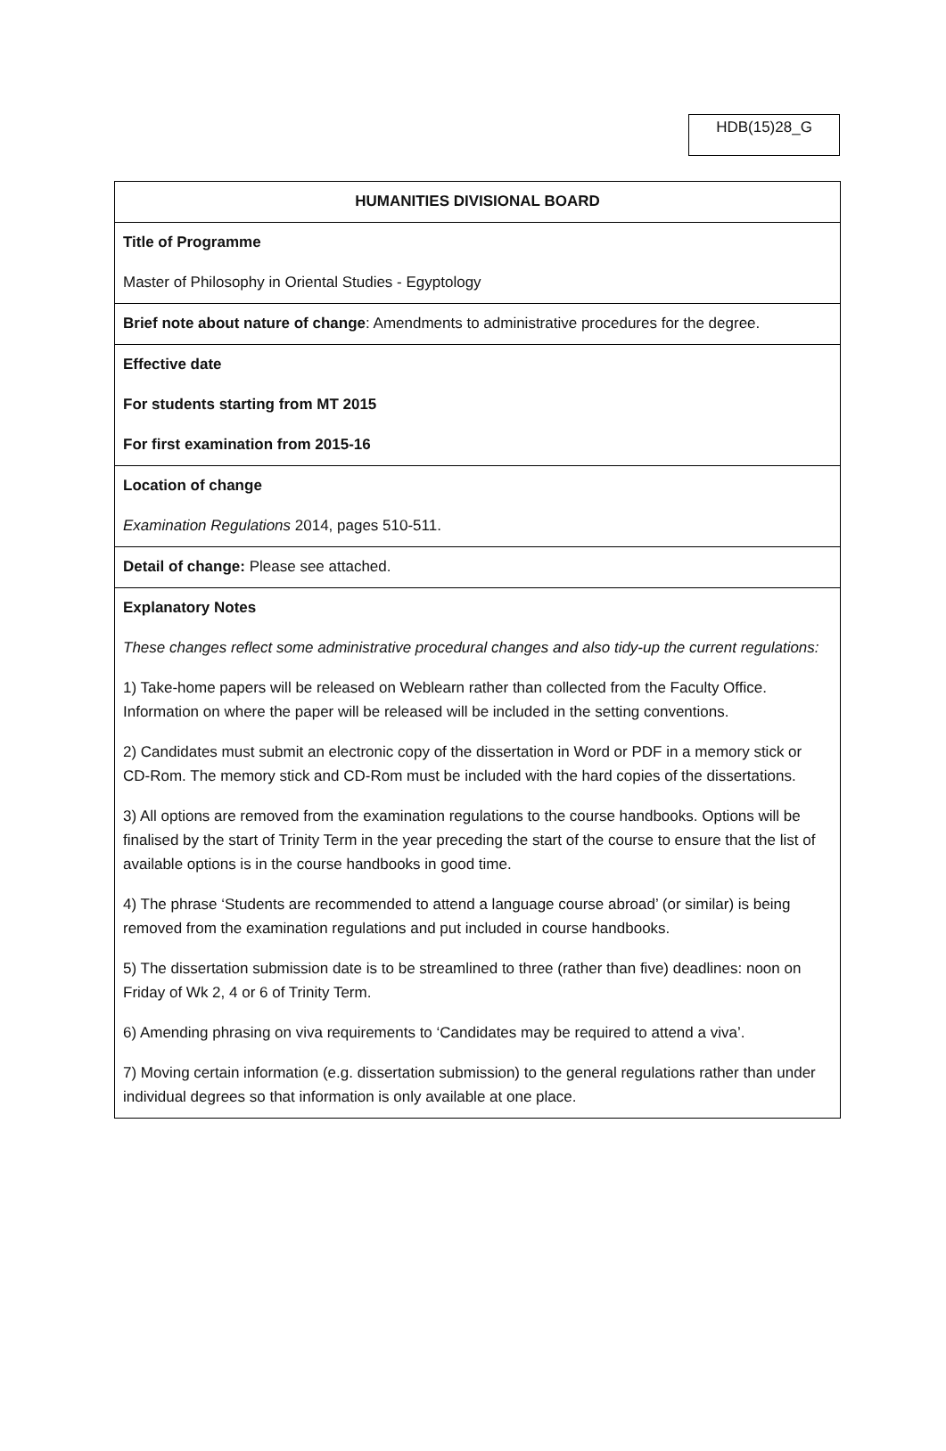HDB(15)28_G
| HUMANITIES DIVISIONAL BOARD |
| Title of Programme Master of Philosophy in Oriental Studies - Egyptology |
| Brief note about nature of change : Amendments to administrative procedures for the degree. |
| Effective date For students starting from MT 2015 For first examination from 2015-16 |
| Location of change Examination Regulations 2014, pages 510-511. |
| Detail of change: Please see attached. |
| Explanatory Notes These changes reflect some administrative procedural changes and also tidy-up the current regulations: 1) Take-home papers will be released on Weblearn rather than collected from the Faculty Office. Information on where the paper will be released will be included in the setting conventions. 2) Candidates must submit an electronic copy of the dissertation in Word or PDF in a memory stick or CD-Rom. The memory stick and CD-Rom must be included with the hard copies of the dissertations. 3) All options are removed from the examination regulations to the course handbooks. Options will be finalised by the start of Trinity Term in the year preceding the start of the course to ensure that the list of available options is in the course handbooks in good time. 4) The phrase ‘Students are recommended to attend a language course abroad’ (or similar) is being removed from the examination regulations and put included in course handbooks. 5) The dissertation submission date is to be streamlined to three (rather than five) deadlines: noon on Friday of Wk 2, 4 or 6 of Trinity Term. 6) Amending phrasing on viva requirements to ‘Candidates may be required to attend a viva’. 7) Moving certain information (e.g. dissertation submission) to the general regulations rather than under individual degrees so that information is only available at one place. |